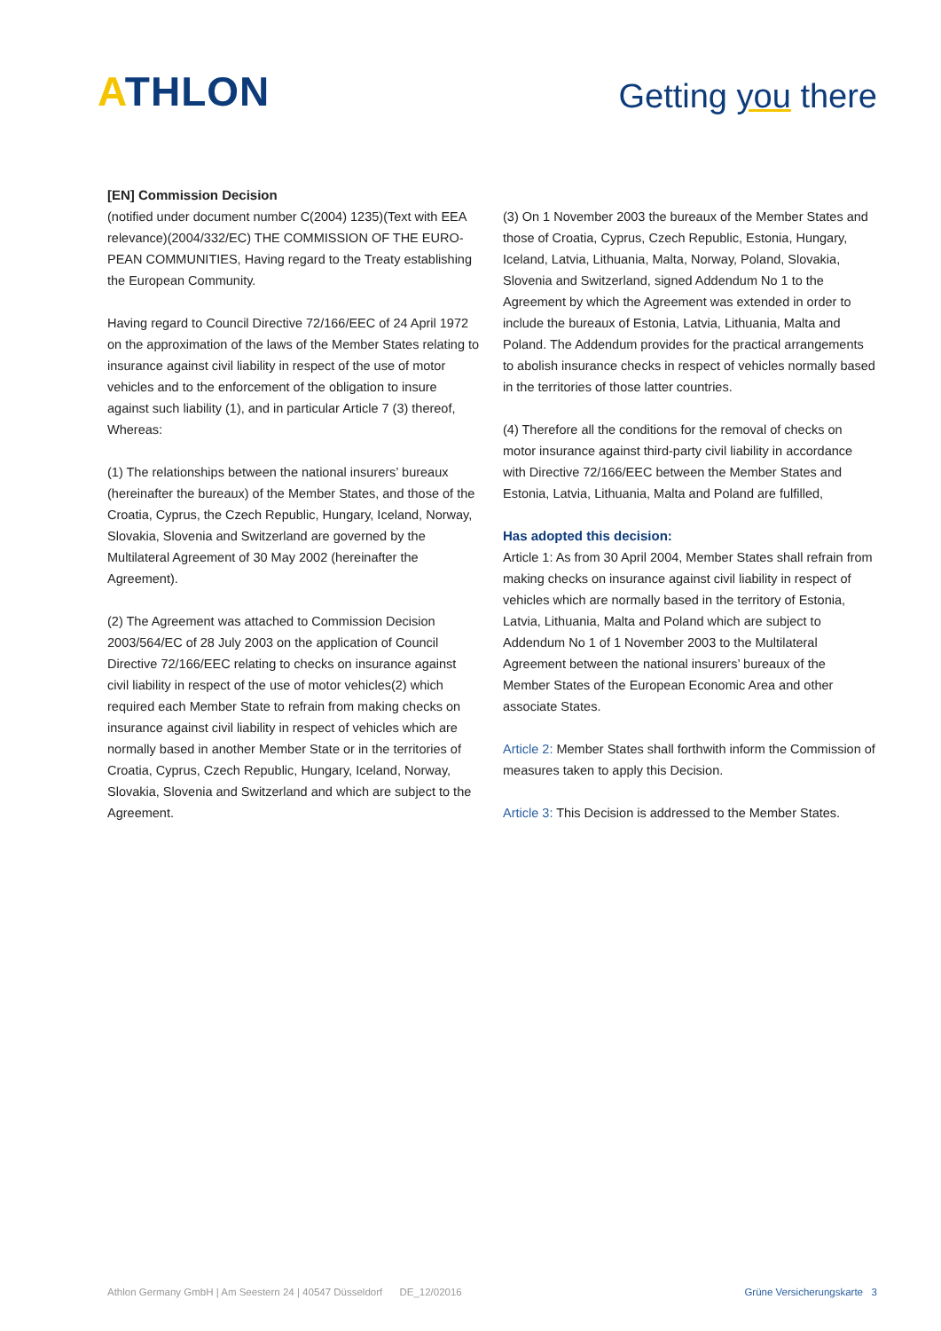ATHLON
Getting you there
[EN] Commission Decision
(notified under document number C(2004) 1235)(Text with EEA relevance)(2004/332/EC) THE COMMISSION OF THE EURO-PEAN COMMUNITIES, Having regard to the Treaty establishing the European Community.
Having regard to Council Directive 72/166/EEC of 24 April 1972 on the approximation of the laws of the Member States relating to insurance against civil liability in respect of the use of motor vehicles and to the enforcement of the obligation to insure against such liability (1), and in particular Article 7 (3) thereof, Whereas:
(1) The relationships between the national insurers’ bureaux (hereinafter the bureaux) of the Member States, and those of the Croatia, Cyprus, the Czech Republic, Hungary, Iceland, Norway, Slovakia, Slovenia and Switzerland are governed by the Multilateral Agreement of 30 May 2002 (hereinafter the Agreement).
(2) The Agreement was attached to Commission Decision 2003/564/EC of 28 July 2003 on the application of Council Directive 72/166/EEC relating to checks on insurance against civil liability in respect of the use of motor vehicles(2) which required each Member State to refrain from making checks on insurance against civil liability in respect of vehicles which are normally based in another Member State or in the territories of Croatia, Cyprus, Czech Republic, Hungary, Iceland, Norway, Slovakia, Slovenia and Switzerland and which are subject to the Agreement.
(3) On 1 November 2003 the bureaux of the Member States and those of Croatia, Cyprus, Czech Republic, Estonia, Hungary, Iceland, Latvia, Lithuania, Malta, Norway, Poland, Slovakia, Slovenia and Switzerland, signed Addendum No 1 to the Agreement by which the Agreement was extended in order to include the bureaux of Estonia, Latvia, Lithuania, Malta and Poland. The Addendum provides for the practical arrangements to abolish insurance checks in respect of vehicles normally based in the territories of those latter countries.
(4) Therefore all the conditions for the removal of checks on motor insurance against third-party civil liability in accordance with Directive 72/166/EEC between the Member States and Estonia, Latvia, Lithuania, Malta and Poland are fulfilled,
Has adopted this decision:
Article 1: As from 30 April 2004, Member States shall refrain from making checks on insurance against civil liability in respect of vehicles which are normally based in the territory of Estonia, Latvia, Lithuania, Malta and Poland which are subject to Addendum No 1 of 1 November 2003 to the Multilateral Agreement between the national insurers’ bureaux of the Member States of the European Economic Area and other associate States.
Article 2: Member States shall forthwith inform the Commission of measures taken to apply this Decision.
Article 3: This Decision is addressed to the Member States.
Athlon Germany GmbH | Am Seestern 24 | 40547 Düsseldorf DE_12/02016 Grüne Versicherungskarte 3